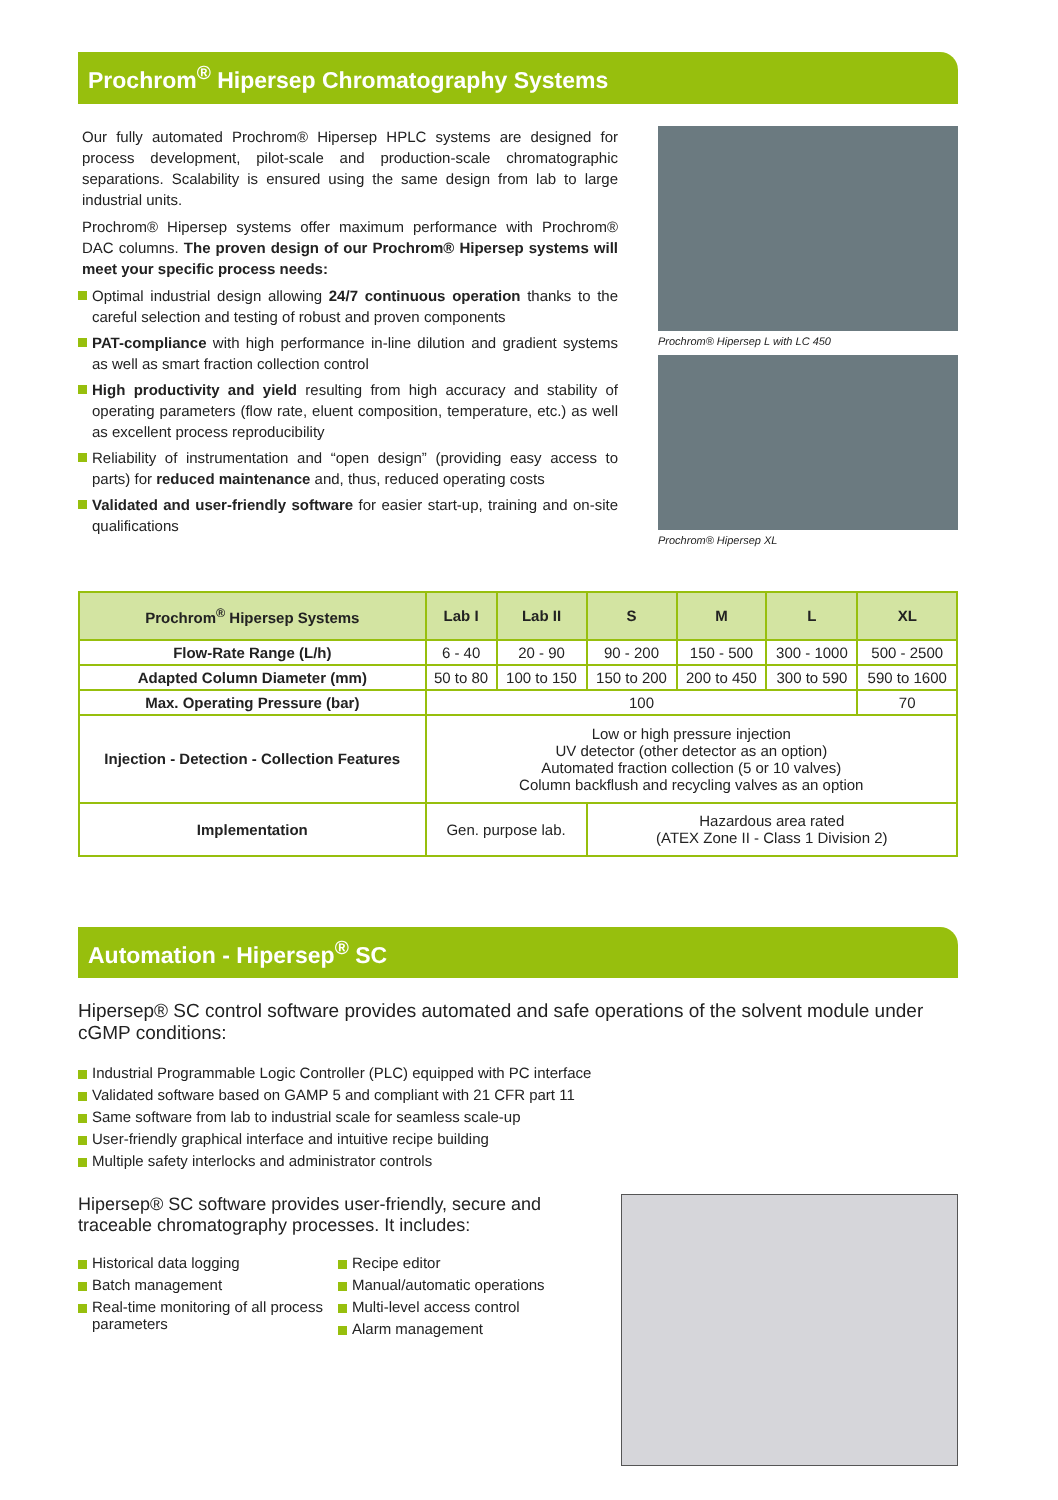Prochrom<sup>®</sup> Hipersep Chromatography Systems
Our fully automated Prochrom® Hipersep HPLC systems are designed for process development, pilot-scale and production-scale chromatographic separations. Scalability is ensured using the same design from lab to large industrial units.
Prochrom® Hipersep systems offer maximum performance with Prochrom® DAC columns. The proven design of our Prochrom® Hipersep systems will meet your specific process needs:
Optimal industrial design allowing 24/7 continuous operation thanks to the careful selection and testing of robust and proven components
PAT-compliance with high performance in-line dilution and gradient systems as well as smart fraction collection control
High productivity and yield resulting from high accuracy and stability of operating parameters (flow rate, eluent composition, temperature, etc.) as well as excellent process reproducibility
Reliability of instrumentation and “open design” (providing easy access to parts) for reduced maintenance and, thus, reduced operating costs
Validated and user-friendly software for easier start-up, training and on-site qualifications
Prochrom® Hipersep L with LC 450
Prochrom® Hipersep XL
| Prochrom<sup>®</sup> Hipersep Systems | Lab I | Lab II | S | M | L | XL |
| --- | --- | --- | --- | --- | --- | --- |
| Flow-Rate Range (L/h) | 6 - 40 | 20 - 90 | 90 - 200 | 150 - 500 | 300 - 1000 | 500 - 2500 |
| Adapted Column Diameter (mm) | 50 to 80 | 100 to 150 | 150 to 200 | 200 to 450 | 300 to 590 | 590 to 1600 |
| Max. Operating Pressure (bar) | 100 | | | | | 70 |
| Injection - Detection - Collection Features | Low or high pressure injection UV detector (other detector as an option) Automated fraction collection (5 or 10 valves) Column backflush and recycling valves as an option | | | | | |
| Implementation | Gen. purpose lab. | | Hazardous area rated (ATEX Zone II - Class 1 Division 2) | | | |
Automation - Hipersep<sup>®</sup> SC
Hipersep® SC control software provides automated and safe operations of the solvent module under cGMP conditions:
Industrial Programmable Logic Controller (PLC) equipped with PC interface
Validated software based on GAMP 5 and compliant with 21 CFR part 11
Same software from lab to industrial scale for seamless scale-up
User-friendly graphical interface and intuitive recipe building
Multiple safety interlocks and administrator controls
Hipersep® SC software provides user-friendly, secure and traceable chromatography processes. It includes:
Historical data logging
Batch management
Real-time monitoring of all process parameters
Recipe editor
Manual/automatic operations
Multi-level access control
Alarm management